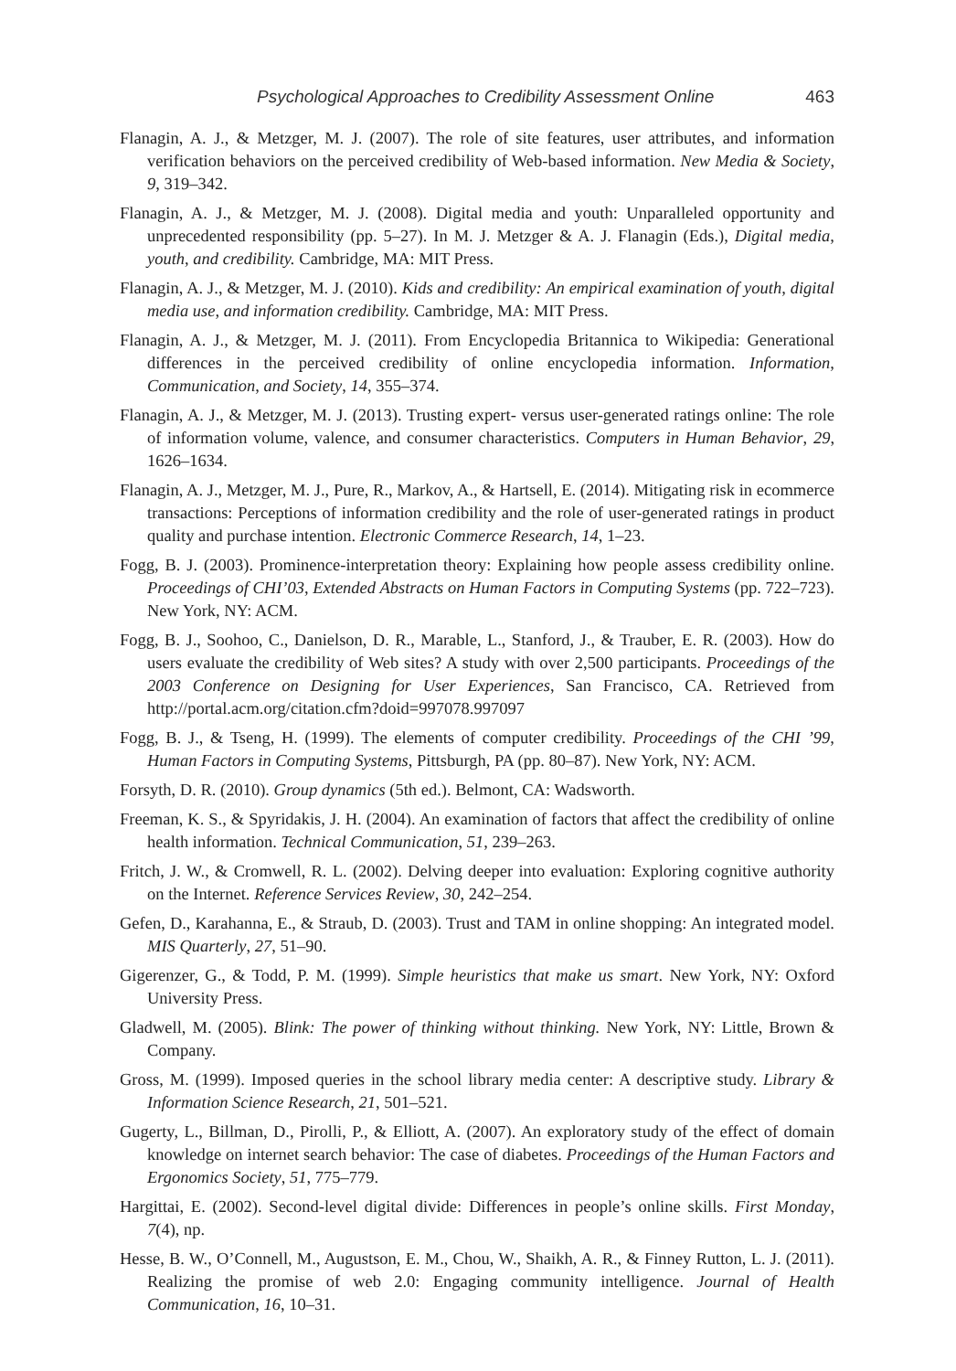Psychological Approaches to Credibility Assessment Online 463
Flanagin, A. J., & Metzger, M. J. (2007). The role of site features, user attributes, and information verification behaviors on the perceived credibility of Web-based information. New Media & Society, 9, 319–342.
Flanagin, A. J., & Metzger, M. J. (2008). Digital media and youth: Unparalleled opportunity and unprecedented responsibility (pp. 5–27). In M. J. Metzger & A. J. Flanagin (Eds.), Digital media, youth, and credibility. Cambridge, MA: MIT Press.
Flanagin, A. J., & Metzger, M. J. (2010). Kids and credibility: An empirical examination of youth, digital media use, and information credibility. Cambridge, MA: MIT Press.
Flanagin, A. J., & Metzger, M. J. (2011). From Encyclopedia Britannica to Wikipedia: Generational differences in the perceived credibility of online encyclopedia information. Information, Communication, and Society, 14, 355–374.
Flanagin, A. J., & Metzger, M. J. (2013). Trusting expert- versus user-generated ratings online: The role of information volume, valence, and consumer characteristics. Computers in Human Behavior, 29, 1626–1634.
Flanagin, A. J., Metzger, M. J., Pure, R., Markov, A., & Hartsell, E. (2014). Mitigating risk in ecommerce transactions: Perceptions of information credibility and the role of user-generated ratings in product quality and purchase intention. Electronic Commerce Research, 14, 1–23.
Fogg, B. J. (2003). Prominence-interpretation theory: Explaining how people assess credibility online. Proceedings of CHI’03, Extended Abstracts on Human Factors in Computing Systems (pp. 722–723). New York, NY: ACM.
Fogg, B. J., Soohoo, C., Danielson, D. R., Marable, L., Stanford, J., & Trauber, E. R. (2003). How do users evaluate the credibility of Web sites? A study with over 2,500 participants. Proceedings of the 2003 Conference on Designing for User Experiences, San Francisco, CA. Retrieved from http://portal.acm.org/citation.cfm?doid=997078.997097
Fogg, B. J., & Tseng, H. (1999). The elements of computer credibility. Proceedings of the CHI ’99, Human Factors in Computing Systems, Pittsburgh, PA (pp. 80–87). New York, NY: ACM.
Forsyth, D. R. (2010). Group dynamics (5th ed.). Belmont, CA: Wadsworth.
Freeman, K. S., & Spyridakis, J. H. (2004). An examination of factors that affect the credibility of online health information. Technical Communication, 51, 239–263.
Fritch, J. W., & Cromwell, R. L. (2002). Delving deeper into evaluation: Exploring cognitive authority on the Internet. Reference Services Review, 30, 242–254.
Gefen, D., Karahanna, E., & Straub, D. (2003). Trust and TAM in online shopping: An integrated model. MIS Quarterly, 27, 51–90.
Gigerenzer, G., & Todd, P. M. (1999). Simple heuristics that make us smart. New York, NY: Oxford University Press.
Gladwell, M. (2005). Blink: The power of thinking without thinking. New York, NY: Little, Brown & Company.
Gross, M. (1999). Imposed queries in the school library media center: A descriptive study. Library & Information Science Research, 21, 501–521.
Gugerty, L., Billman, D., Pirolli, P., & Elliott, A. (2007). An exploratory study of the effect of domain knowledge on internet search behavior: The case of diabetes. Proceedings of the Human Factors and Ergonomics Society, 51, 775–779.
Hargittai, E. (2002). Second-level digital divide: Differences in people’s online skills. First Monday, 7(4), np.
Hesse, B. W., O’Connell, M., Augustson, E. M., Chou, W., Shaikh, A. R., & Finney Rutton, L. J. (2011). Realizing the promise of web 2.0: Engaging community intelligence. Journal of Health Communication, 16, 10–31.